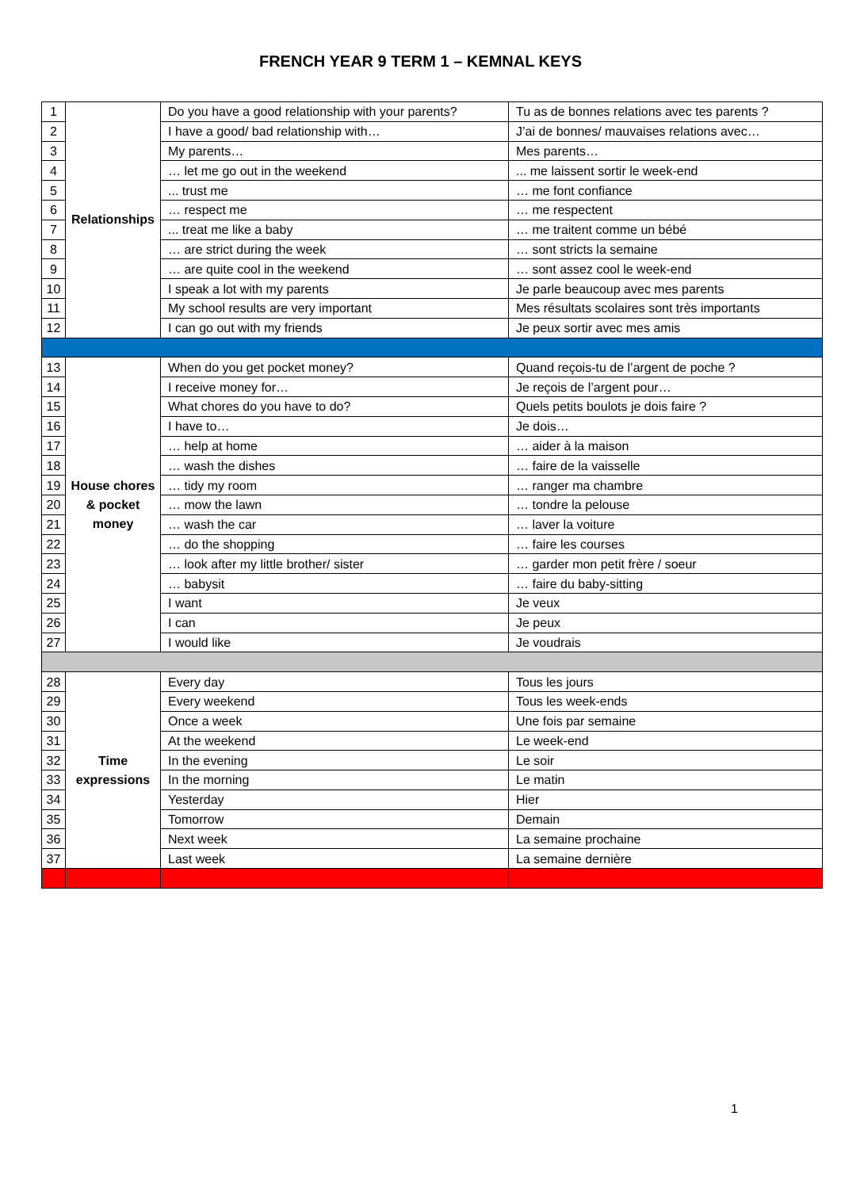FRENCH YEAR 9 TERM 1 – KEMNAL KEYS
| 1 | Relationships | Do you have a good relationship with your parents? | Tu as de bonnes relations avec tes parents ? |
| 2 | | I have a good/ bad relationship with… | J’ai de bonnes/ mauvaises relations avec… |
| 3 | | My parents… | Mes parents… |
| 4 | | … let me go out in the weekend | ... me laissent sortir le week-end |
| 5 | | ... trust me | … me font confiance |
| 6 | | … respect me | … me respectent |
| 7 | | ... treat me like a baby | … me traitent comme un bébé |
| 8 | | … are strict during the week | … sont stricts la semaine |
| 9 | | … are quite cool in the weekend | … sont assez cool le week-end |
| 10 | | I speak a lot with my parents | Je parle beaucoup avec mes parents |
| 11 | | My school results are very important | Mes résultats scolaires sont très importants |
| 12 | | I can go out with my friends | Je peux sortir avec mes amis |
| 13 | House chores & pocket money | When do you get pocket money? | Quand reçois-tu de l’argent de poche ? |
| 14 | | I receive money for… | Je reçois de l’argent pour… |
| 15 | | What chores do you have to do? | Quels petits boulots je dois faire ? |
| 16 | | I have to… | Je dois… |
| 17 | | … help at home | … aider à la maison |
| 18 | | … wash the dishes | … faire de la vaisselle |
| 19 | | … tidy my room | … ranger ma chambre |
| 20 | | … mow the lawn | … tondre la pelouse |
| 21 | | … wash the car | … laver la voiture |
| 22 | | … do the shopping | … faire les courses |
| 23 | | … look after my little brother/ sister | … garder mon petit frère / soeur |
| 24 | | … babysit | … faire du baby-sitting |
| 25 | | I want | Je veux |
| 26 | | I can | Je peux |
| 27 | | I would like | Je voudrais |
| 28 | Time expressions | Every day | Tous les jours |
| 29 | | Every weekend | Tous les week-ends |
| 30 | | Once a week | Une fois par semaine |
| 31 | | At the weekend | Le week-end |
| 32 | | In the evening | Le soir |
| 33 | | In the morning | Le matin |
| 34 | | Yesterday | Hier |
| 35 | | Tomorrow | Demain |
| 36 | | Next week | La semaine prochaine |
| 37 | | Last week | La semaine dernière |
1